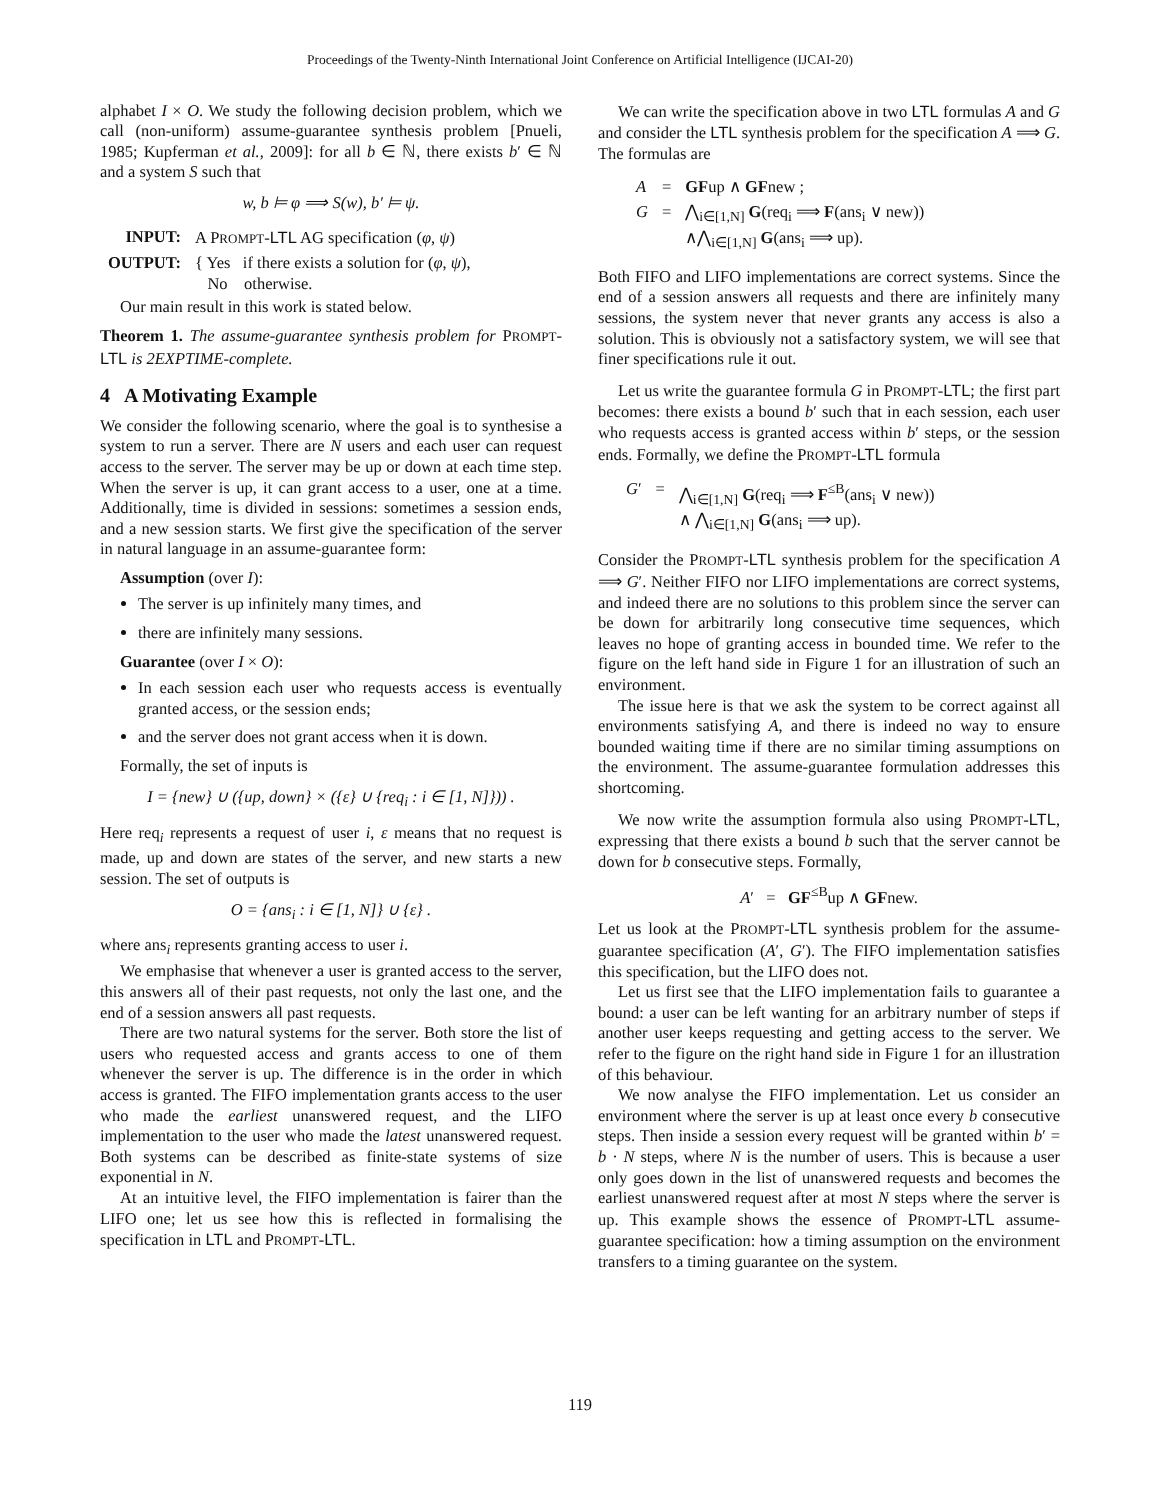Proceedings of the Twenty-Ninth International Joint Conference on Artificial Intelligence (IJCAI-20)
alphabet I × O. We study the following decision problem, which we call (non-uniform) assume-guarantee synthesis problem [Pnueli, 1985; Kupferman et al., 2009]: for all b ∈ ℕ, there exists b′ ∈ ℕ and a system S such that
w, b ⊨ φ ⟹ S(w), b′ ⊨ ψ.
| INPUT: | A P ROMPT - LTL AG specification ( φ , ψ ) |
| OUTPUT: | { Yes if there exists a solution for ( φ , ψ ), No otherwise. |
Our main result in this work is stated below.
Theorem 1. The assume-guarantee synthesis problem for PROMPT-LTL is 2EXPTIME-complete.
4 A Motivating Example
We consider the following scenario, where the goal is to synthesise a system to run a server. There are N users and each user can request access to the server. The server may be up or down at each time step. When the server is up, it can grant access to a user, one at a time. Additionally, time is divided in sessions: sometimes a session ends, and a new session starts. We first give the specification of the server in natural language in an assume-guarantee form:
Assumption (over I):
The server is up infinitely many times, and
there are infinitely many sessions.
Guarantee (over I × O):
In each session each user who requests access is eventually granted access, or the session ends;
and the server does not grant access when it is down.
Formally, the set of inputs is
I = {new} ∪ ({up, down} × ({ε} ∪ {req<sub>i</sub> : i ∈ [1, N]})) .
Here req<sub>i</sub> represents a request of user i, ε means that no request is made, up and down are states of the server, and new starts a new session. The set of outputs is
O = {ans<sub>i</sub> : i ∈ [1, N]} ∪ {ε} .
where ans<sub>i</sub> represents granting access to user i.
We emphasise that whenever a user is granted access to the server, this answers all of their past requests, not only the last one, and the end of a session answers all past requests.
There are two natural systems for the server. Both store the list of users who requested access and grants access to one of them whenever the server is up. The difference is in the order in which access is granted. The FIFO implementation grants access to the user who made the earliest unanswered request, and the LIFO implementation to the user who made the latest unanswered request. Both systems can be described as finite-state systems of size exponential in N.
At an intuitive level, the FIFO implementation is fairer than the LIFO one; let us see how this is reflected in formalising the specification in LTL and PROMPT-LTL.
We can write the specification above in two LTL formulas A and G and consider the LTL synthesis problem for the specification A ⟹ G. The formulas are
| A | = | GF up ∧ GF new ; |
| G | = | ⋀<sub>i∈[1,N]</sub> G (req<sub>i</sub> ⟹ F (ans<sub>i</sub> ∨ new)) ∧⋀<sub>i∈[1,N]</sub> G (ans<sub>i</sub> ⟹ up). |
Both FIFO and LIFO implementations are correct systems. Since the end of a session answers all requests and there are infinitely many sessions, the system never that never grants any access is also a solution. This is obviously not a satisfactory system, we will see that finer specifications rule it out.
Let us write the guarantee formula G in PROMPT-LTL; the first part becomes: there exists a bound b′ such that in each session, each user who requests access is granted access within b′ steps, or the session ends. Formally, we define the PROMPT-LTL formula
| G ′ | = | ⋀<sub>i∈[1,N]</sub> G (req<sub>i</sub> ⟹ F<sup>≤B</sup>(ans<sub>i</sub> ∨ new)) ∧ ⋀<sub>i∈[1,N]</sub> G (ans<sub>i</sub> ⟹ up). |
Consider the PROMPT-LTL synthesis problem for the specification A ⟹ G′. Neither FIFO nor LIFO implementations are correct systems, and indeed there are no solutions to this problem since the server can be down for arbitrarily long consecutive time sequences, which leaves no hope of granting access in bounded time. We refer to the figure on the left hand side in Figure 1 for an illustration of such an environment.
The issue here is that we ask the system to be correct against all environments satisfying A, and there is indeed no way to ensure bounded waiting time if there are no similar timing assumptions on the environment. The assume-guarantee formulation addresses this shortcoming.
We now write the assumption formula also using PROMPT-LTL, expressing that there exists a bound b such that the server cannot be down for b consecutive steps. Formally,
A′ = GF<sup>≤B</sup>up ∧ GFnew.
Let us look at the PROMPT-LTL synthesis problem for the assume-guarantee specification (A′, G′). The FIFO implementation satisfies this specification, but the LIFO does not.
Let us first see that the LIFO implementation fails to guarantee a bound: a user can be left wanting for an arbitrary number of steps if another user keeps requesting and getting access to the server. We refer to the figure on the right hand side in Figure 1 for an illustration of this behaviour.
We now analyse the FIFO implementation. Let us consider an environment where the server is up at least once every b consecutive steps. Then inside a session every request will be granted within b′ = b · N steps, where N is the number of users. This is because a user only goes down in the list of unanswered requests and becomes the earliest unanswered request after at most N steps where the server is up. This example shows the essence of PROMPT-LTL assume-guarantee specification: how a timing assumption on the environment transfers to a timing guarantee on the system.
119